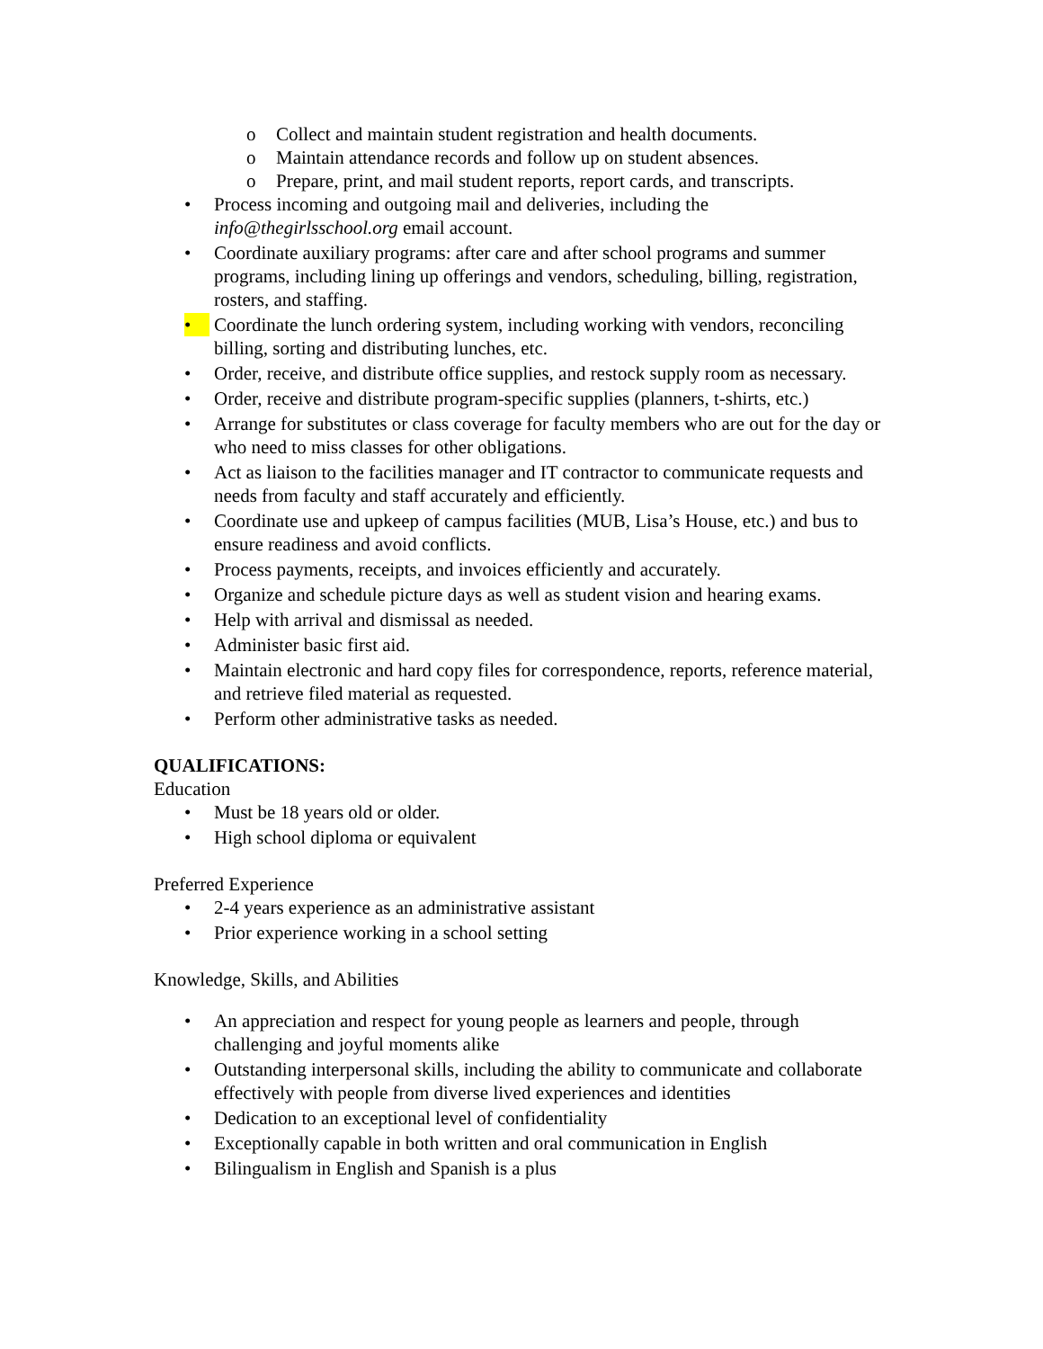o Collect and maintain student registration and health documents.
o Maintain attendance records and follow up on student absences.
o Prepare, print, and mail student reports, report cards, and transcripts.
• Process incoming and outgoing mail and deliveries, including the info@thegirlsschool.org email account.
• Coordinate auxiliary programs: after care and after school programs and summer programs, including lining up offerings and vendors, scheduling, billing, registration, rosters, and staffing.
• Coordinate the lunch ordering system, including working with vendors, reconciling billing, sorting and distributing lunches, etc.
• Order, receive, and distribute office supplies, and restock supply room as necessary.
• Order, receive and distribute program-specific supplies (planners, t-shirts, etc.)
• Arrange for substitutes or class coverage for faculty members who are out for the day or who need to miss classes for other obligations.
• Act as liaison to the facilities manager and IT contractor to communicate requests and needs from faculty and staff accurately and efficiently.
• Coordinate use and upkeep of campus facilities (MUB, Lisa’s House, etc.) and bus to ensure readiness and avoid conflicts.
• Process payments, receipts, and invoices efficiently and accurately.
• Organize and schedule picture days as well as student vision and hearing exams.
• Help with arrival and dismissal as needed.
• Administer basic first aid.
• Maintain electronic and hard copy files for correspondence, reports, reference material, and retrieve filed material as requested.
• Perform other administrative tasks as needed.
QUALIFICATIONS:
Education
• Must be 18 years old or older.
• High school diploma or equivalent
Preferred Experience
• 2-4 years experience as an administrative assistant
• Prior experience working in a school setting
Knowledge, Skills, and Abilities
• An appreciation and respect for young people as learners and people, through challenging and joyful moments alike
• Outstanding interpersonal skills, including the ability to communicate and collaborate effectively with people from diverse lived experiences and identities
• Dedication to an exceptional level of confidentiality
• Exceptionally capable in both written and oral communication in English
• Bilingualism in English and Spanish is a plus